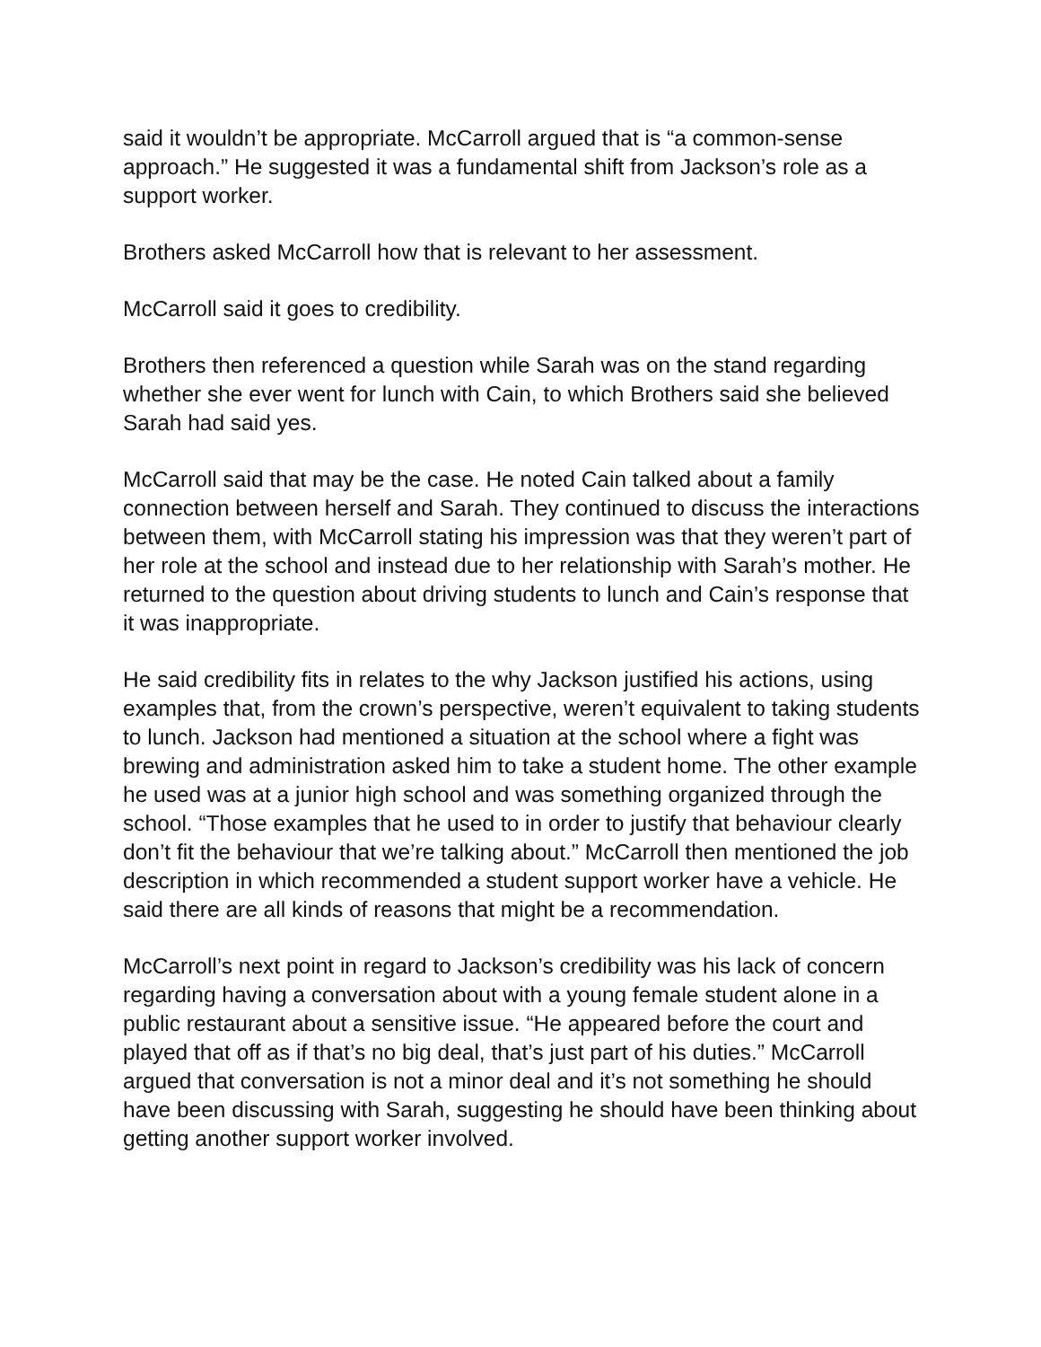said it wouldn’t be appropriate. McCarroll argued that is “a common-sense approach.” He suggested it was a fundamental shift from Jackson’s role as a support worker.
Brothers asked McCarroll how that is relevant to her assessment.
McCarroll said it goes to credibility.
Brothers then referenced a question while Sarah was on the stand regarding whether she ever went for lunch with Cain, to which Brothers said she believed Sarah had said yes.
McCarroll said that may be the case. He noted Cain talked about a family connection between herself and Sarah. They continued to discuss the interactions between them, with McCarroll stating his impression was that they weren’t part of her role at the school and instead due to her relationship with Sarah’s mother. He returned to the question about driving students to lunch and Cain’s response that it was inappropriate.
He said credibility fits in relates to the why Jackson justified his actions, using examples that, from the crown’s perspective, weren’t equivalent to taking students to lunch. Jackson had mentioned a situation at the school where a fight was brewing and administration asked him to take a student home. The other example he used was at a junior high school and was something organized through the school. “Those examples that he used to in order to justify that behaviour clearly don’t fit the behaviour that we’re talking about.” McCarroll then mentioned the job description in which recommended a student support worker have a vehicle. He said there are all kinds of reasons that might be a recommendation.
McCarroll’s next point in regard to Jackson’s credibility was his lack of concern regarding having a conversation about with a young female student alone in a public restaurant about a sensitive issue. “He appeared before the court and played that off as if that’s no big deal, that’s just part of his duties.” McCarroll argued that conversation is not a minor deal and it’s not something he should have been discussing with Sarah, suggesting he should have been thinking about getting another support worker involved.